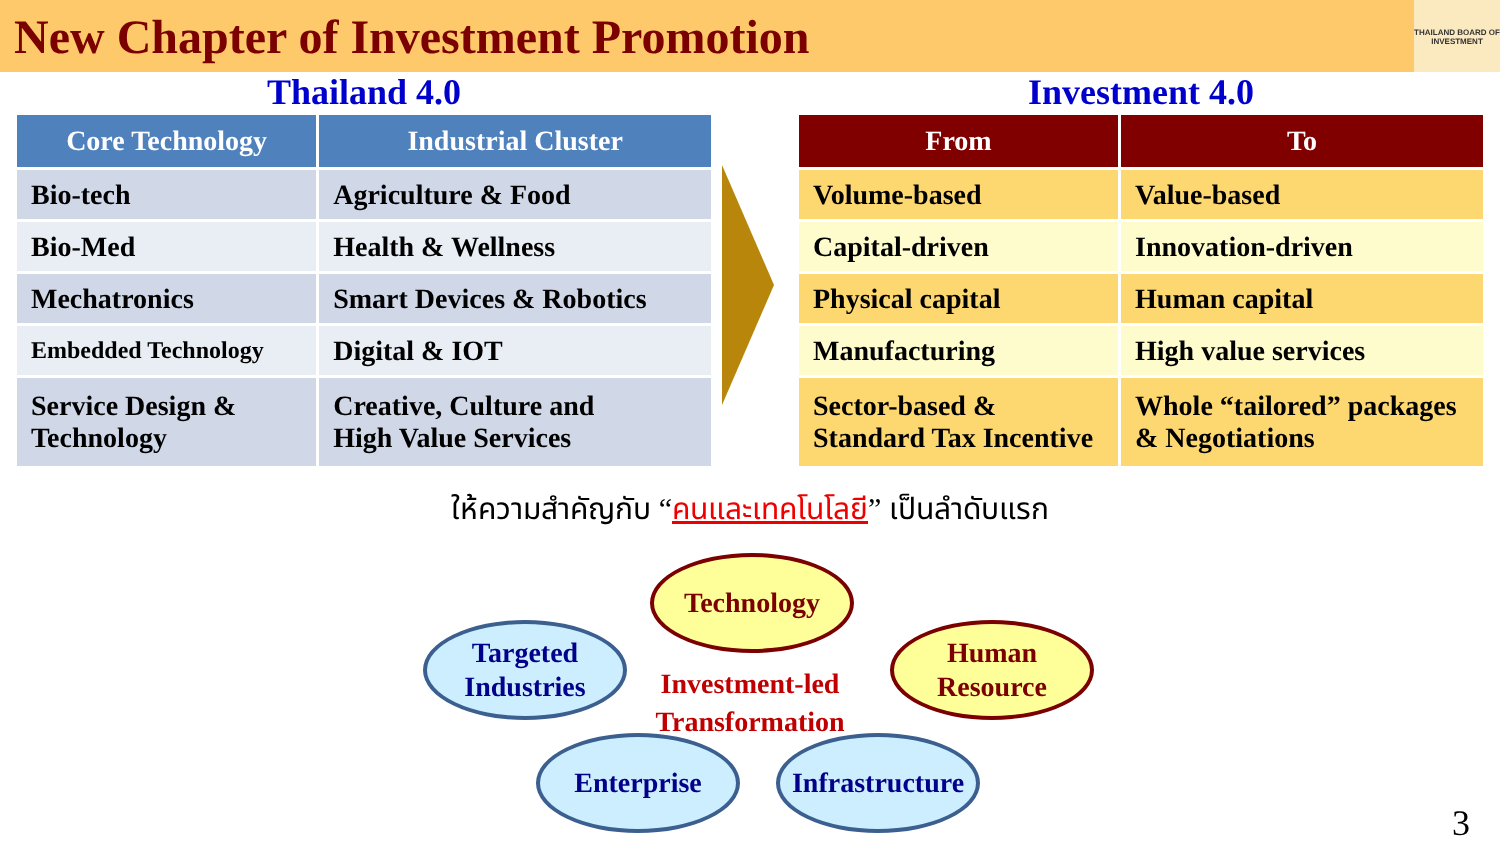New Chapter of Investment Promotion
THAILAND BOARD OF INVESTMENT
Thailand 4.0
| Core Technology | Industrial Cluster |
| --- | --- |
| Bio-tech | Agriculture & Food |
| Bio-Med | Health & Wellness |
| Mechatronics | Smart Devices & Robotics |
| Embedded Technology | Digital & IOT |
| Service Design & Technology | Creative, Culture and High Value Services |
Investment 4.0
| From | To |
| --- | --- |
| Volume-based | Value-based |
| Capital-driven | Innovation-driven |
| Physical capital | Human capital |
| Manufacturing | High value services |
| Sector-based & Standard Tax Incentive | Whole “tailored” packages & Negotiations |
ให้ความสำคัญกับ “คนและเทคโนโลยี” เป็นลำดับแรก
Technology
Targeted
Industries
Human
Resource
Investment-led Transformation
Enterprise
Infrastructure
3